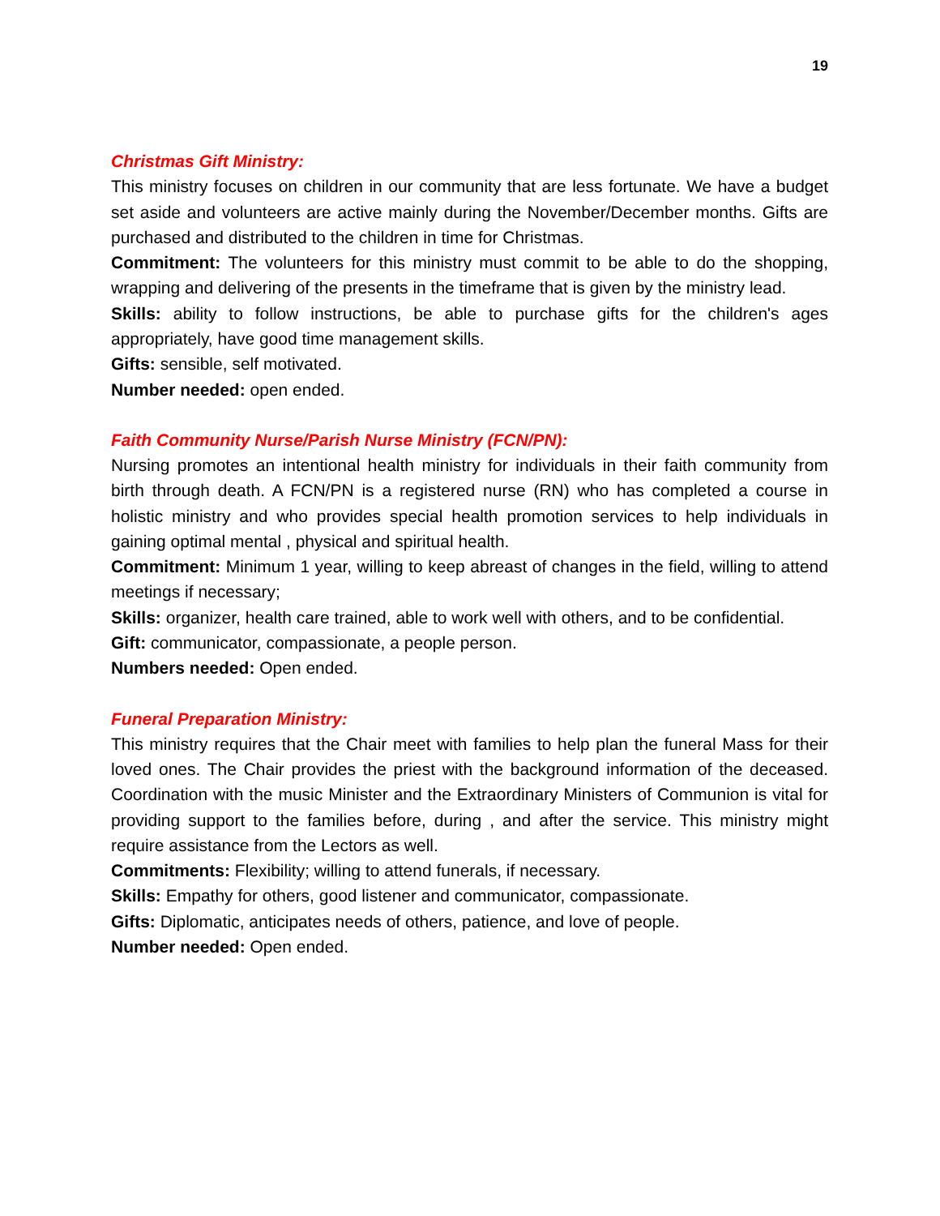19
Christmas Gift Ministry:
This ministry focuses on children in our community that are less fortunate. We have a budget set aside and volunteers are active mainly during the November/December months. Gifts are purchased and distributed to the children in time for Christmas.
Commitment: The volunteers for this ministry must commit to be able to do the shopping, wrapping and delivering of the presents in the timeframe that is given by the ministry lead.
Skills: ability to follow instructions, be able to purchase gifts for the children's ages appropriately, have good time management skills.
Gifts: sensible, self motivated.
Number needed: open ended.
Faith Community Nurse/Parish Nurse Ministry (FCN/PN):
Nursing promotes an intentional health ministry for individuals in their faith community from birth through death. A FCN/PN is a registered nurse (RN) who has completed a course in holistic ministry and who provides special health promotion services to help individuals in gaining optimal mental , physical and spiritual health.
Commitment: Minimum 1 year, willing to keep abreast of changes in the field, willing to attend meetings if necessary;
Skills: organizer, health care trained, able to work well with others, and to be confidential.
Gift: communicator, compassionate, a people person.
Numbers needed: Open ended.
Funeral Preparation Ministry:
This ministry requires that the Chair meet with families to help plan the funeral Mass for their loved ones. The Chair provides the priest with the background information of the deceased. Coordination with the music Minister and the Extraordinary Ministers of Communion is vital for providing support to the families before, during , and after the service. This ministry might require assistance from the Lectors as well.
Commitments: Flexibility; willing to attend funerals, if necessary.
Skills: Empathy for others, good listener and communicator, compassionate.
Gifts: Diplomatic, anticipates needs of others, patience, and love of people.
Number needed: Open ended.